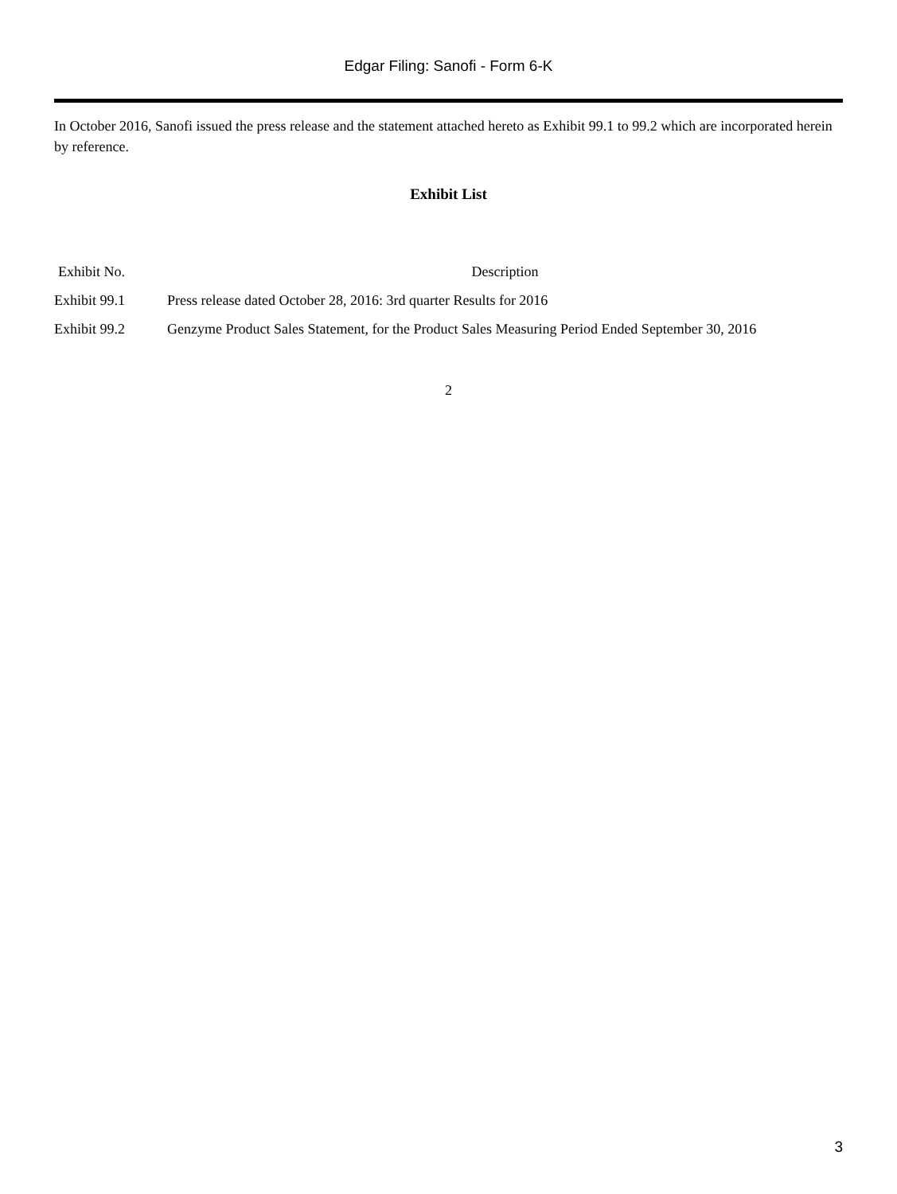Edgar Filing: Sanofi - Form 6-K
In October 2016, Sanofi issued the press release and the statement attached hereto as Exhibit 99.1 to 99.2 which are incorporated herein by reference.
Exhibit List
| Exhibit No. | Description |
| --- | --- |
| Exhibit 99.1 | Press release dated October 28, 2016: 3rd quarter Results for 2016 |
| Exhibit 99.2 | Genzyme Product Sales Statement, for the Product Sales Measuring Period Ended September 30, 2016 |
2
3